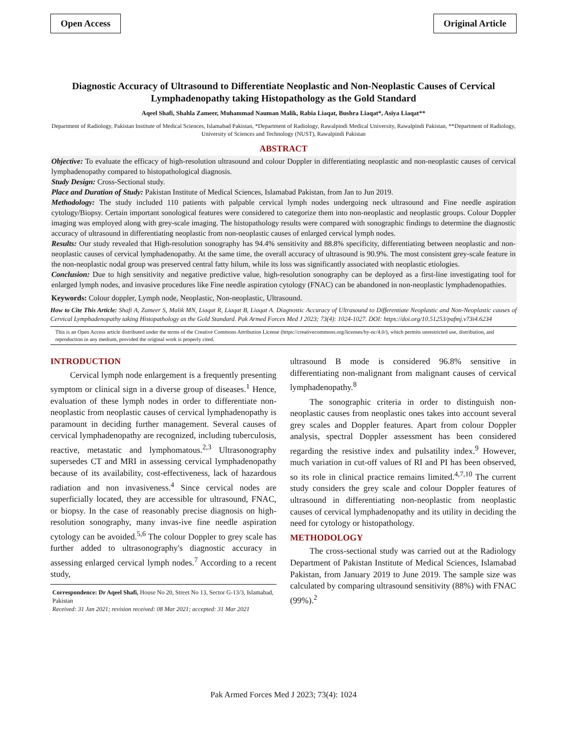Open Access Original Article
Diagnostic Accuracy of Ultrasound to Differentiate Neoplastic and Non-Neoplastic Causes of Cervical Lymphadenopathy taking Histopathology as the Gold Standard
Aqeel Shafi, Shahla Zameer, Muhammad Nauman Malik, Rabia Liaqat, Bushra Liaqat*, Asiya Liaqat**
Department of Radiology, Pakistan Institute of Medical Sciences, Islamabad Pakistan, *Department of Radiology, Rawalpindi Medical University, Rawalpindi Pakistan, **Department of Radiology, University of Sciences and Technology (NUST), Rawalpindi Pakistan
ABSTRACT
Objective: To evaluate the efficacy of high-resolution ultrasound and colour Doppler in differentiating neoplastic and non-neoplastic causes of cervical lymphadenopathy compared to histopathological diagnosis.
Study Design: Cross-Sectional study.
Place and Duration of Study: Pakistan Institute of Medical Sciences, Islamabad Pakistan, from Jan to Jun 2019.
Methodology: The study included 110 patients with palpable cervical lymph nodes undergoing neck ultrasound and Fine needle aspiration cytology/Biopsy. Certain important sonological features were considered to categorize them into non-neoplastic and neoplastic groups. Colour Doppler imaging was employed along with grey-scale imaging. The histopathology results were compared with sonographic findings to determine the diagnostic accuracy of ultrasound in differentiating neoplastic from non-neoplastic causes of enlarged cervical lymph nodes.
Results: Our study revealed that High-resolution sonography has 94.4% sensitivity and 88.8% specificity, differentiating between neoplastic and non-neoplastic causes of cervical lymphadenopathy. At the same time, the overall accuracy of ultrasound is 90.9%. The most consistent grey-scale feature in the non-neoplastic nodal group was preserved central fatty hilum, while its loss was significantly associated with neoplastic etiologies.
Conclusion: Due to high sensitivity and negative predictive value, high-resolution sonography can be deployed as a first-line investigating tool for enlarged lymph nodes, and invasive procedures like Fine needle aspiration cytology (FNAC) can be abandoned in non-neoplastic lymphadenopathies.
Keywords: Colour doppler, Lymph node, Neoplastic, Non-neoplastic, Ultrasound.
How to Cite This Article: Shafi A, Zameer S, Malik MN, Liaqat R, Liaqat B, Liaqat A. Diagnostic Accuracy of Ultrasound to Differentiate Neoplastic and Non-Neoplastic causes of Cervical Lymphadenopathy taking Histopathology as the Gold Standard. Pak Armed Forces Med J 2023; 73(4): 1024-1027. DOI: https://doi.org/10.51253/pafmj.v73i4.6234
This is an Open Access article distributed under the terms of the Creative Commons Attribution License (https://creativecommons.org/licenses/by-nc/4.0/), which permits unrestricted use, distribution, and reproduction in any medium, provided the original work is properly cited.
INTRODUCTION
Cervical lymph node enlargement is a frequently presenting symptom or clinical sign in a diverse group of diseases.<sup>1</sup> Hence, evaluation of these lymph nodes in order to differentiate non-neoplastic from neoplastic causes of cervical lymphadenopathy is paramount in deciding further management. Several causes of cervical lymphadenopathy are recognized, including tuberculosis, reactive, metastatic and lymphomatous.<sup>2,3</sup> Ultrasonography supersedes CT and MRI in assessing cervical lymphadenopathy because of its availability, cost-effectiveness, lack of hazardous radiation and non invasiveness.<sup>4</sup> Since cervical nodes are superficially located, they are accessible for ultrasound, FNAC, or biopsy. In the case of reasonably precise diagnosis on high-resolution sonography, many invas-ive fine needle aspiration cytology can be avoided.<sup>5,6</sup> The colour Doppler to grey scale has further added to ultrasonography's diagnostic accuracy in assessing enlarged cervical lymph nodes.<sup>7</sup> According to a recent study,
Correspondence: Dr Aqeel Shafi, House No 20, Street No 13, Sector G-13/3, Islamabad, Pakistan
Received: 31 Jan 2021; revision received: 08 Mar 2021; accepted: 31 Mar 2021
ultrasound B mode is considered 96.8% sensitive in differentiating non-malignant from malignant causes of cervical lymphadenopathy.<sup>8</sup>
The sonographic criteria in order to distinguish non-neoplastic causes from neoplastic ones takes into account several grey scales and Doppler features. Apart from colour Doppler analysis, spectral Doppler assessment has been considered regarding the resistive index and pulsatility index.<sup>9</sup> However, much variation in cut-off values of RI and PI has been observed, so its role in clinical practice remains limited.<sup>4,7,10</sup> The current study considers the grey scale and colour Doppler features of ultrasound in differentiating non-neoplastic from neoplastic causes of cervical lymphadenopathy and its utility in deciding the need for cytology or histopathology.
METHODOLOGY
The cross-sectional study was carried out at the Radiology Department of Pakistan Institute of Medical Sciences, Islamabad Pakistan, from January 2019 to June 2019. The sample size was calculated by comparing ultrasound sensitivity (88%) with FNAC (99%).<sup>2</sup>
Pak Armed Forces Med J 2023; 73(4): 1024